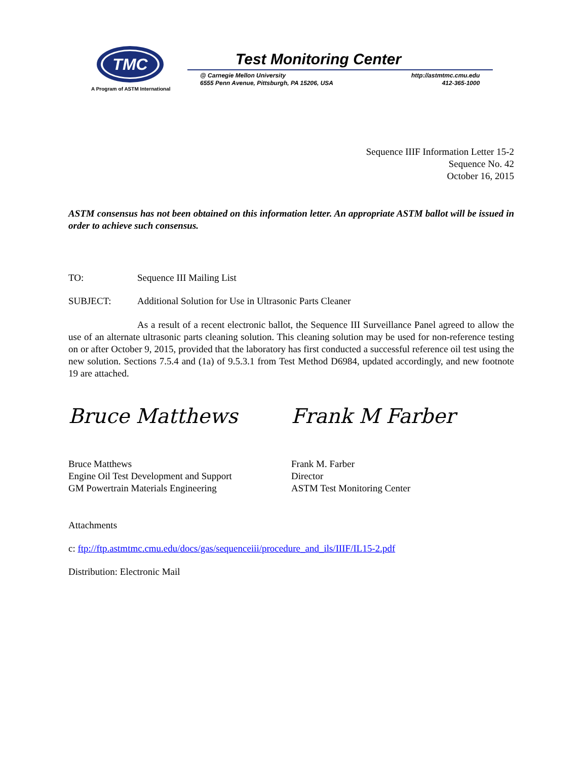TMC
A Program of ASTM International
Test Monitoring Center
@ Carnegie Mellon University
6555 Penn Avenue, Pittsburgh, PA 15206, USA
http://astmtmc.cmu.edu
412-365-1000
Sequence IIIF Information Letter 15-2
Sequence No. 42
October 16, 2015
ASTM consensus has not been obtained on this information letter. An appropriate ASTM ballot will be issued in order to achieve such consensus.
TO: Sequence III Mailing List
SUBJECT: Additional Solution for Use in Ultrasonic Parts Cleaner
As a result of a recent electronic ballot, the Sequence III Surveillance Panel agreed to allow the use of an alternate ultrasonic parts cleaning solution. This cleaning solution may be used for non-reference testing on or after October 9, 2015, provided that the laboratory has first conducted a successful reference oil test using the new solution. Sections 7.5.4 and (1a) of 9.5.3.1 from Test Method D6984, updated accordingly, and new footnote 19 are attached.
Bruce Matthews
Bruce Matthews
Engine Oil Test Development and Support
GM Powertrain Materials Engineering
Frank M Farber
Frank M. Farber
Director
ASTM Test Monitoring Center
Attachments
c: ftp://ftp.astmtmc.cmu.edu/docs/gas/sequenceiii/procedure_and_ils/IIIF/IL15-2.pdf
Distribution: Electronic Mail